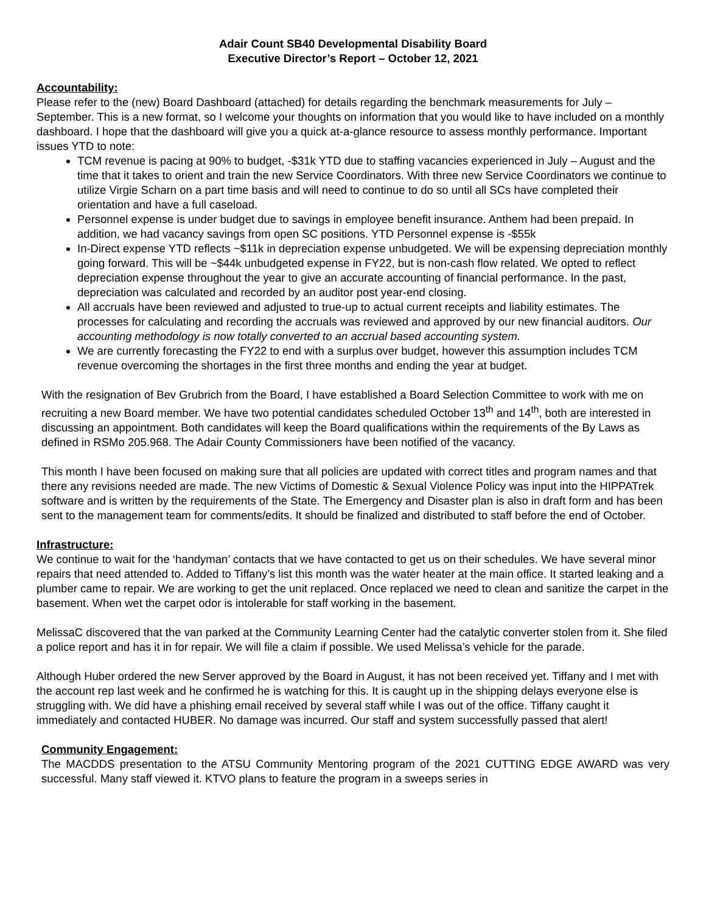Adair Count SB40 Developmental Disability Board
Executive Director’s Report – October 12, 2021
Accountability:
Please refer to the (new) Board Dashboard (attached) for details regarding the benchmark measurements for July – September. This is a new format, so I welcome your thoughts on information that you would like to have included on a monthly dashboard. I hope that the dashboard will give you a quick at-a-glance resource to assess monthly performance. Important issues YTD to note:
TCM revenue is pacing at 90% to budget, -$31k YTD due to staffing vacancies experienced in July – August and the time that it takes to orient and train the new Service Coordinators. With three new Service Coordinators we continue to utilize Virgie Scharn on a part time basis and will need to continue to do so until all SCs have completed their orientation and have a full caseload.
Personnel expense is under budget due to savings in employee benefit insurance. Anthem had been prepaid. In addition, we had vacancy savings from open SC positions. YTD Personnel expense is -$55k
In-Direct expense YTD reflects ~$11k in depreciation expense unbudgeted. We will be expensing depreciation monthly going forward. This will be ~$44k unbudgeted expense in FY22, but is non-cash flow related. We opted to reflect depreciation expense throughout the year to give an accurate accounting of financial performance. In the past, depreciation was calculated and recorded by an auditor post year-end closing.
All accruals have been reviewed and adjusted to true-up to actual current receipts and liability estimates. The processes for calculating and recording the accruals was reviewed and approved by our new financial auditors. Our accounting methodology is now totally converted to an accrual based accounting system.
We are currently forecasting the FY22 to end with a surplus over budget, however this assumption includes TCM revenue overcoming the shortages in the first three months and ending the year at budget.
With the resignation of Bev Grubrich from the Board, I have established a Board Selection Committee to work with me on recruiting a new Board member. We have two potential candidates scheduled October 13<sup>th</sup> and 14<sup>th</sup>, both are interested in discussing an appointment. Both candidates will keep the Board qualifications within the requirements of the By Laws as defined in RSMo 205.968. The Adair County Commissioners have been notified of the vacancy.
This month I have been focused on making sure that all policies are updated with correct titles and program names and that there any revisions needed are made. The new Victims of Domestic & Sexual Violence Policy was input into the HIPPATrek software and is written by the requirements of the State. The Emergency and Disaster plan is also in draft form and has been sent to the management team for comments/edits. It should be finalized and distributed to staff before the end of October.
Infrastructure:
We continue to wait for the ‘handyman’ contacts that we have contacted to get us on their schedules. We have several minor repairs that need attended to. Added to Tiffany’s list this month was the water heater at the main office. It started leaking and a plumber came to repair. We are working to get the unit replaced. Once replaced we need to clean and sanitize the carpet in the basement. When wet the carpet odor is intolerable for staff working in the basement.
MelissaC discovered that the van parked at the Community Learning Center had the catalytic converter stolen from it. She filed a police report and has it in for repair. We will file a claim if possible. We used Melissa’s vehicle for the parade.
Although Huber ordered the new Server approved by the Board in August, it has not been received yet. Tiffany and I met with the account rep last week and he confirmed he is watching for this. It is caught up in the shipping delays everyone else is struggling with. We did have a phishing email received by several staff while I was out of the office. Tiffany caught it immediately and contacted HUBER. No damage was incurred. Our staff and system successfully passed that alert!
Community Engagement:
The MACDDS presentation to the ATSU Community Mentoring program of the 2021 CUTTING EDGE AWARD was very successful. Many staff viewed it. KTVO plans to feature the program in a sweeps series in